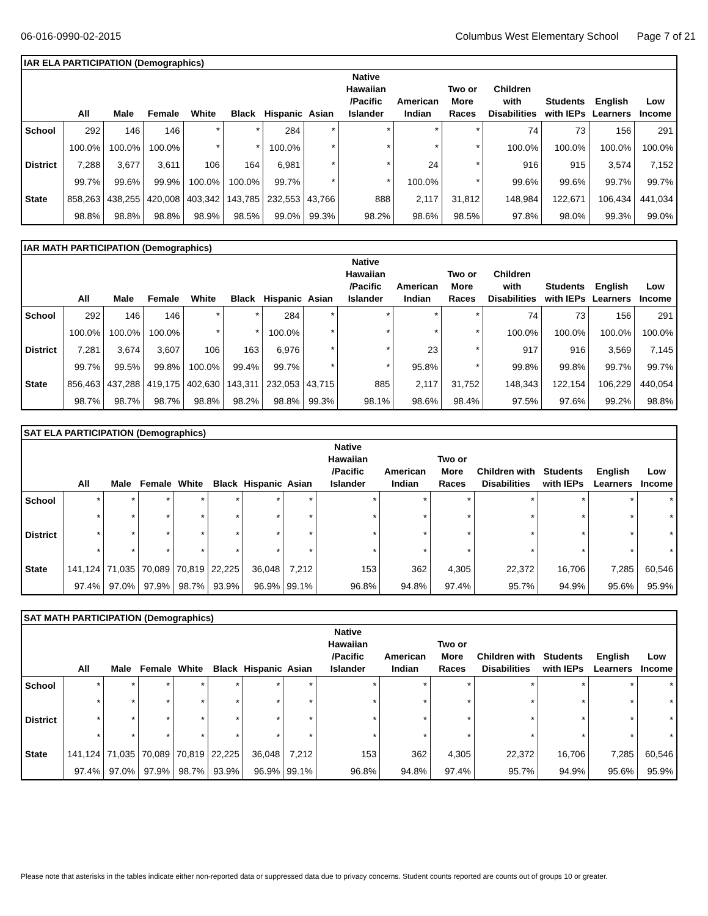06-016-0990-02-2015 Columbus West Elementary School Page 7 of 21
IAR ELA PARTICIPATION (Demographics)
| | All | Male | Female | White | Black | Hispanic | Asian | Native Hawaiian /Pacific Islander | American Indian | Two or More Races | Children with Disabilities | Students with IEPs | English Learners | Low Income |
| --- | --- | --- | --- | --- | --- | --- | --- | --- | --- | --- | --- | --- | --- | --- |
| School | 292 | 146 | 146 | * | * | 284 | * | * | * | * | 74 | 73 | 156 | 291 |
| | 100.0% | 100.0% | 100.0% | * | * | 100.0% | * | * | * | * | 100.0% | 100.0% | 100.0% | 100.0% |
| District | 7,288 | 3,677 | 3,611 | 106 | 164 | 6,981 | * | * | 24 | * | 916 | 915 | 3,574 | 7,152 |
| | 99.7% | 99.6% | 99.9% | 100.0% | 100.0% | 99.7% | * | * | 100.0% | * | 99.6% | 99.6% | 99.7% | 99.7% |
| State | 858,263 | 438,255 | 420,008 | 403,342 | 143,785 | 232,553 | 43,766 | 888 | 2,117 | 31,812 | 148,984 | 122,671 | 106,434 | 441,034 |
| | 98.8% | 98.8% | 98.8% | 98.9% | 98.5% | 99.0% | 99.3% | 98.2% | 98.6% | 98.5% | 97.8% | 98.0% | 99.3% | 99.0% |
IAR MATH PARTICIPATION (Demographics)
| | All | Male | Female | White | Black | Hispanic | Asian | Native Hawaiian /Pacific Islander | American Indian | Two or More Races | Children with Disabilities | Students with IEPs | English Learners | Low Income |
| --- | --- | --- | --- | --- | --- | --- | --- | --- | --- | --- | --- | --- | --- | --- |
| School | 292 | 146 | 146 | * | * | 284 | * | * | * | * | 74 | 73 | 156 | 291 |
| | 100.0% | 100.0% | 100.0% | * | * | 100.0% | * | * | * | * | 100.0% | 100.0% | 100.0% | 100.0% |
| District | 7,281 | 3,674 | 3,607 | 106 | 163 | 6,976 | * | * | 23 | * | 917 | 916 | 3,569 | 7,145 |
| | 99.7% | 99.5% | 99.8% | 100.0% | 99.4% | 99.7% | * | * | 95.8% | * | 99.8% | 99.8% | 99.7% | 99.7% |
| State | 856,463 | 437,288 | 419,175 | 402,630 | 143,311 | 232,053 | 43,715 | 885 | 2,117 | 31,752 | 148,343 | 122,154 | 106,229 | 440,054 |
| | 98.7% | 98.7% | 98.7% | 98.8% | 98.2% | 98.8% | 99.3% | 98.1% | 98.6% | 98.4% | 97.5% | 97.6% | 99.2% | 98.8% |
SAT ELA PARTICIPATION (Demographics)
| | All | Male | Female | White | Black | Hispanic | Asian | Native Hawaiian /Pacific Islander | American Indian | Two or More Races | Children with Disabilities | Students with IEPs | English Learners | Low Income |
| --- | --- | --- | --- | --- | --- | --- | --- | --- | --- | --- | --- | --- | --- | --- |
| School | * | * | * | * | * | * | * | * | * | * | * | * | * | * |
| | * | * | * | * | * | * | * | * | * | * | * | * | * | * |
| District | * | * | * | * | * | * | * | * | * | * | * | * | * | * |
| | * | * | * | * | * | * | * | * | * | * | * | * | * | * |
| State | 141,124 | 71,035 | 70,089 | 70,819 | 22,225 | 36,048 | 7,212 | 153 | 362 | 4,305 | 22,372 | 16,706 | 7,285 | 60,546 |
| | 97.4% | 97.0% | 97.9% | 98.7% | 93.9% | 96.9% | 99.1% | 96.8% | 94.8% | 97.4% | 95.7% | 94.9% | 95.6% | 95.9% |
SAT MATH PARTICIPATION (Demographics)
| | All | Male | Female | White | Black | Hispanic | Asian | Native Hawaiian /Pacific Islander | American Indian | Two or More Races | Children with Disabilities | Students with IEPs | English Learners | Low Income |
| --- | --- | --- | --- | --- | --- | --- | --- | --- | --- | --- | --- | --- | --- | --- |
| School | * | * | * | * | * | * | * | * | * | * | * | * | * | * |
| | * | * | * | * | * | * | * | * | * | * | * | * | * | * |
| District | * | * | * | * | * | * | * | * | * | * | * | * | * | * |
| | * | * | * | * | * | * | * | * | * | * | * | * | * | * |
| State | 141,124 | 71,035 | 70,089 | 70,819 | 22,225 | 36,048 | 7,212 | 153 | 362 | 4,305 | 22,372 | 16,706 | 7,285 | 60,546 |
| | 97.4% | 97.0% | 97.9% | 98.7% | 93.9% | 96.9% | 99.1% | 96.8% | 94.8% | 97.4% | 95.7% | 94.9% | 95.6% | 95.9% |
Please note that asterisks in the tables indicate either non-reported data or suppressed data due to privacy concerns. Student counts reported are counts out of groups 10 or greater.